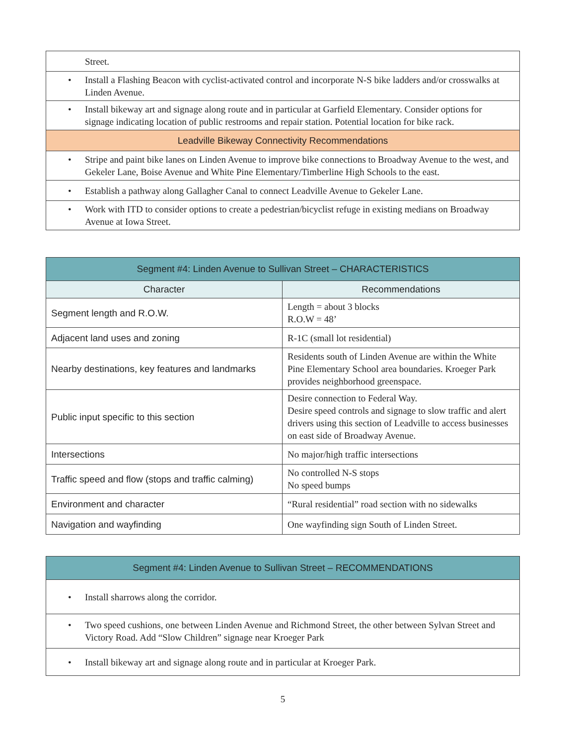| Street. |
| • Install a Flashing Beacon with cyclist-activated control and incorporate N-S bike ladders and/or crosswalks at Linden Avenue. |
| • Install bikeway art and signage along route and in particular at Garfield Elementary. Consider options for signage indicating location of public restrooms and repair station. Potential location for bike rack. |
| Leadville Bikeway Connectivity Recommendations |
| • Stripe and paint bike lanes on Linden Avenue to improve bike connections to Broadway Avenue to the west, and Gekeler Lane, Boise Avenue and White Pine Elementary/Timberline High Schools to the east. |
| • Establish a pathway along Gallagher Canal to connect Leadville Avenue to Gekeler Lane. |
| • Work with ITD to consider options to create a pedestrian/bicyclist refuge in existing medians on Broadway Avenue at Iowa Street. |
| Segment #4: Linden Avenue to Sullivan Street – CHARACTERISTICS | |
| --- | --- |
| Character | Recommendations |
| Segment length and R.O.W. | Length = about 3 blocks R.O.W = 48’ |
| Adjacent land uses and zoning | R-1C (small lot residential) |
| Nearby destinations, key features and landmarks | Residents south of Linden Avenue are within the White Pine Elementary School area boundaries. Kroeger Park provides neighborhood greenspace. |
| Public input specific to this section | Desire connection to Federal Way. Desire speed controls and signage to slow traffic and alert drivers using this section of Leadville to access businesses on east side of Broadway Avenue. |
| Intersections | No major/high traffic intersections |
| Traffic speed and flow (stops and traffic calming) | No controlled N-S stops No speed bumps |
| Environment and character | “Rural residential” road section with no sidewalks |
| Navigation and wayfinding | One wayfinding sign South of Linden Street. |
| Segment #4: Linden Avenue to Sullivan Street – RECOMMENDATIONS |
| --- |
| • Install sharrows along the corridor. |
| • Two speed cushions, one between Linden Avenue and Richmond Street, the other between Sylvan Street and Victory Road. Add “Slow Children” signage near Kroeger Park |
| • Install bikeway art and signage along route and in particular at Kroeger Park. |
5